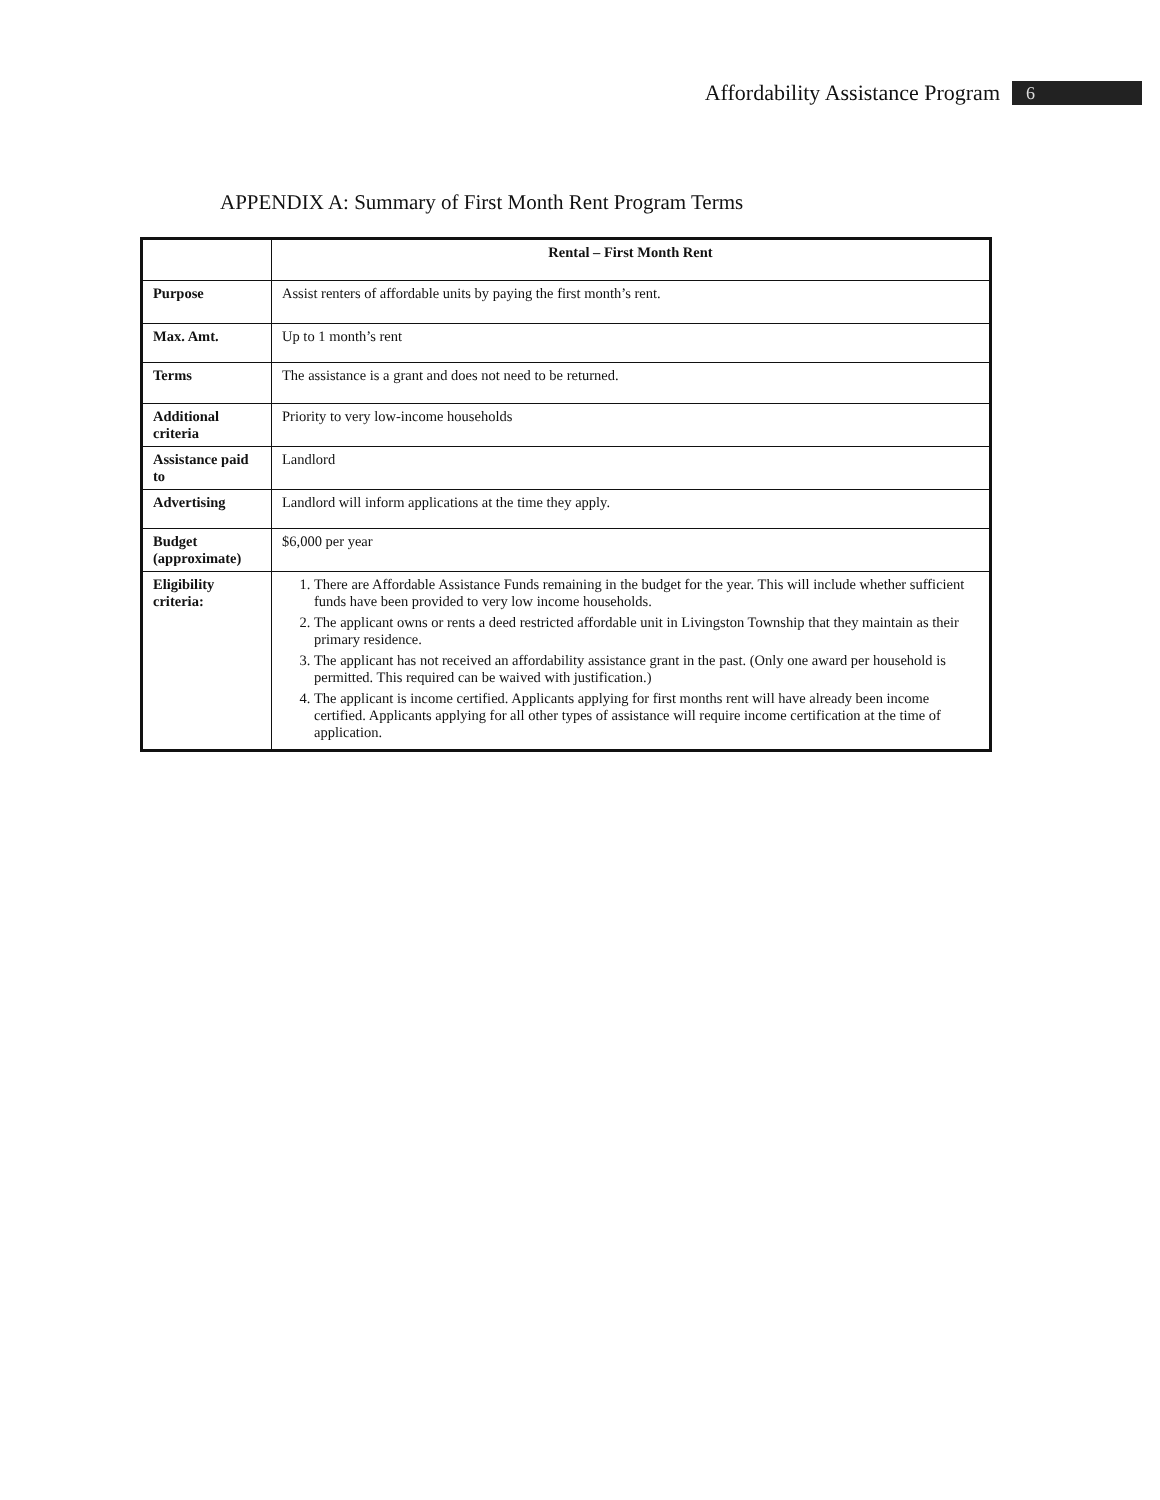Affordability Assistance Program 6
APPENDIX A: Summary of First Month Rent Program Terms
| | Rental – First Month Rent |
| --- | --- |
| Purpose | Assist renters of affordable units by paying the first month’s rent. |
| Max. Amt. | Up to 1 month’s rent |
| Terms | The assistance is a grant and does not need to be returned. |
| Additional criteria | Priority to very low-income households |
| Assistance paid to | Landlord |
| Advertising | Landlord will inform applications at the time they apply. |
| Budget (approximate) | $6,000 per year |
| Eligibility criteria: | 1. There are Affordable Assistance Funds remaining in the budget for the year. This will include whether sufficient funds have been provided to very low income households. 2. The applicant owns or rents a deed restricted affordable unit in Livingston Township that they maintain as their primary residence. 3. The applicant has not received an affordability assistance grant in the past. (Only one award per household is permitted. This required can be waived with justification.) 4. The applicant is income certified. Applicants applying for first months rent will have already been income certified. Applicants applying for all other types of assistance will require income certification at the time of application. |